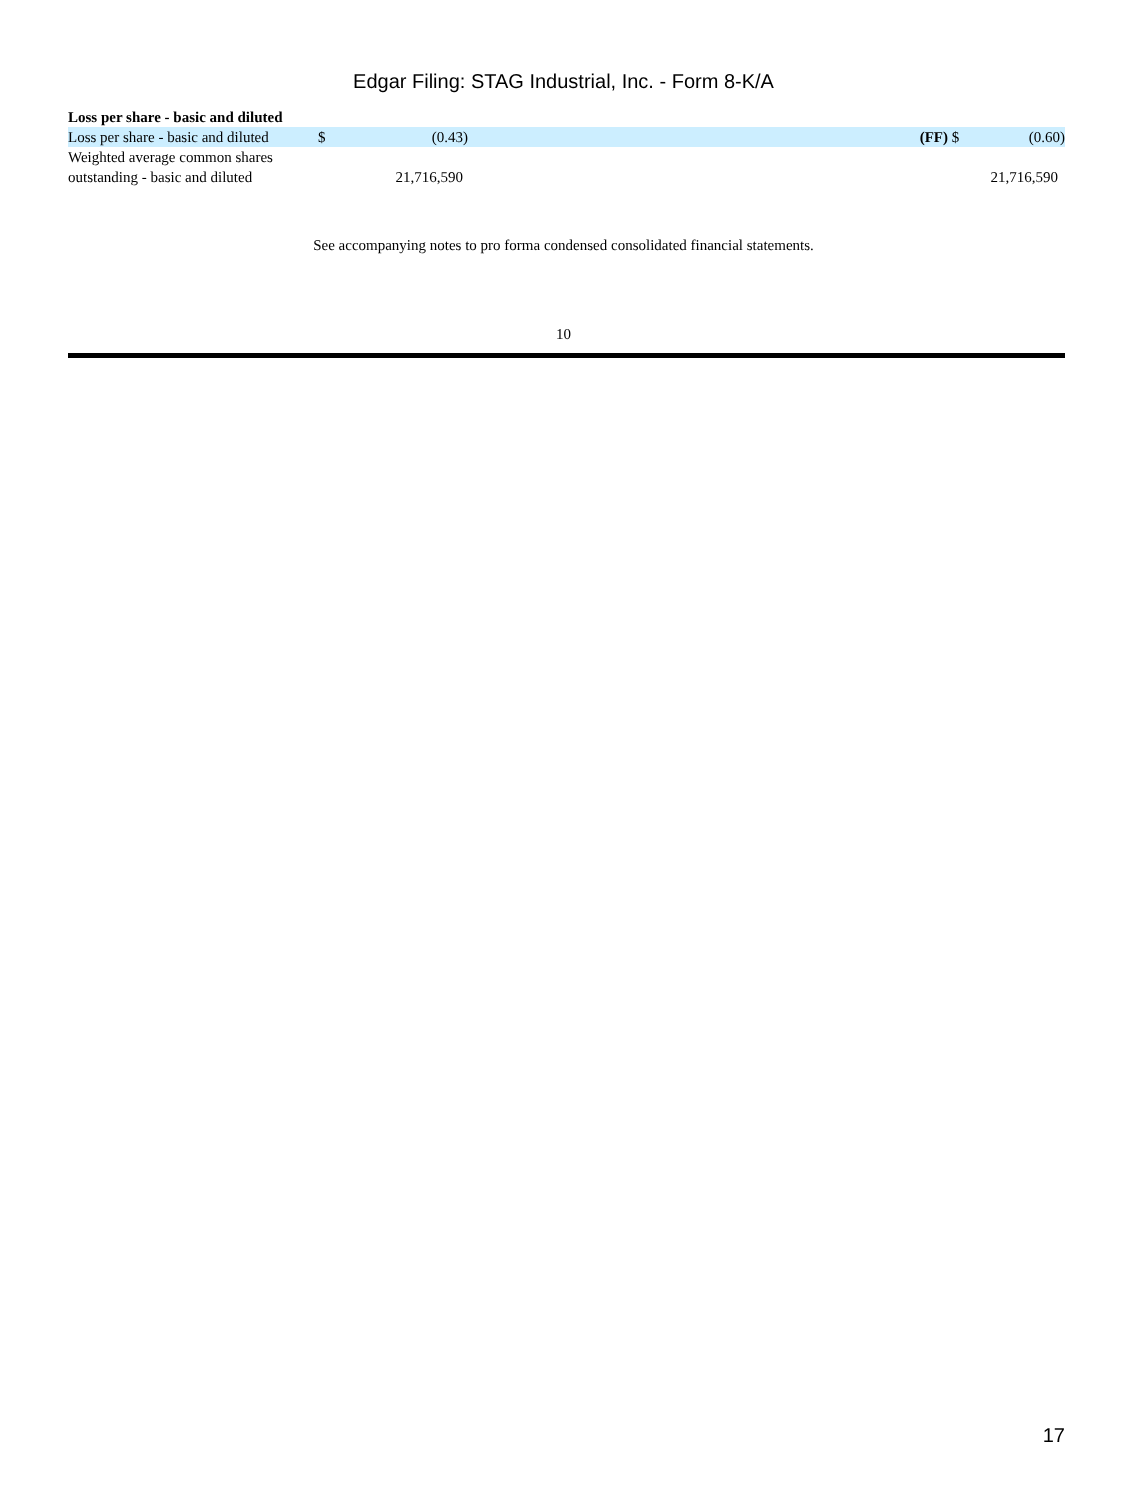Edgar Filing: STAG Industrial, Inc. - Form 8-K/A
| Loss per share - basic and diluted | | | | | |
| Loss per share - basic and diluted | $ | (0.43) | (FF) | $ | (0.60) |
| Weighted average common shares outstanding - basic and diluted | | 21,716,590 | | | 21,716,590 |
See accompanying notes to pro forma condensed consolidated financial statements.
10
17